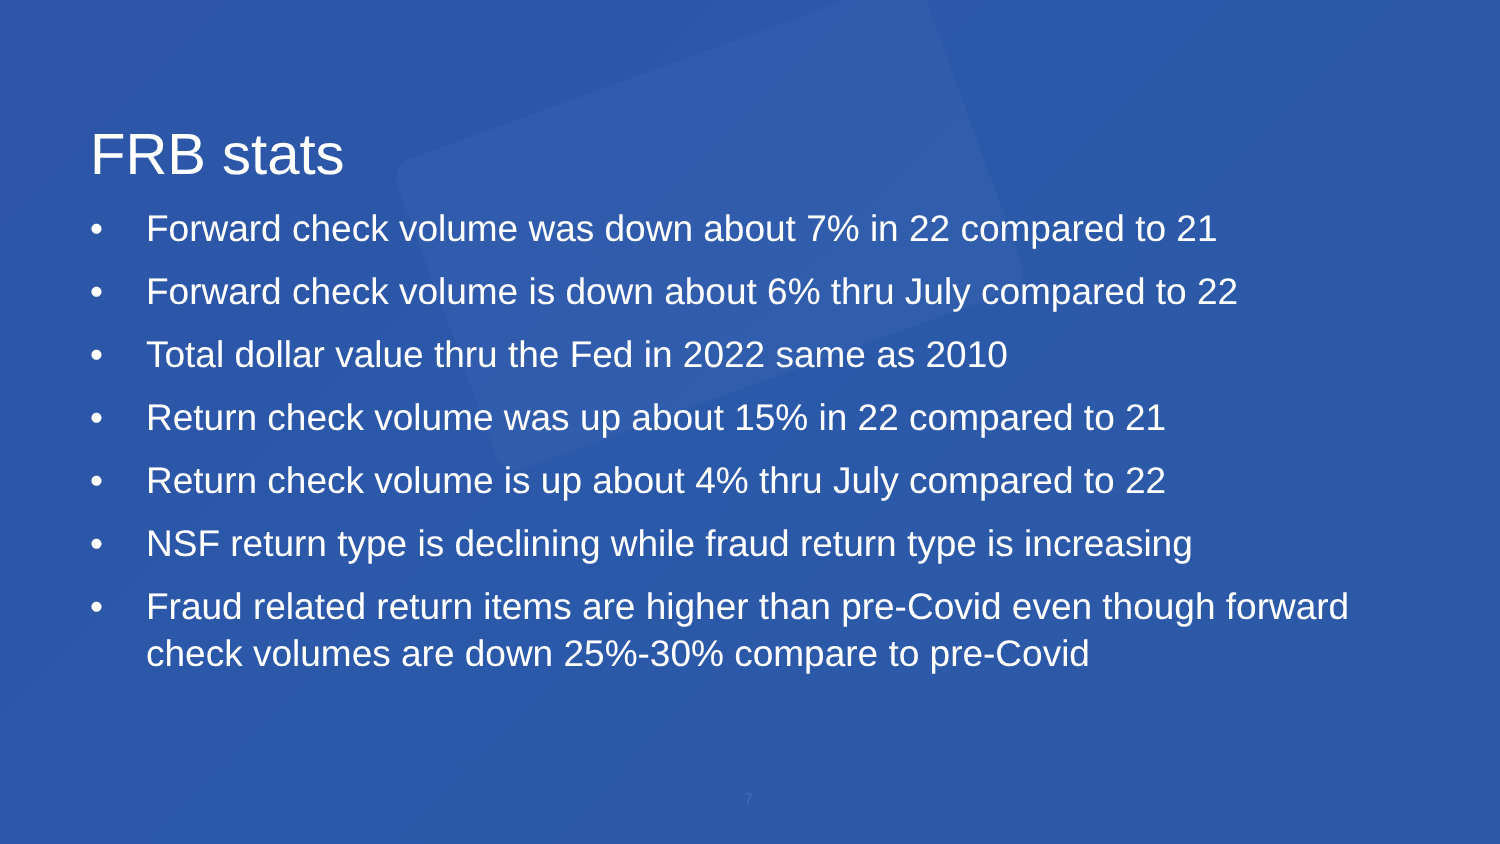FRB stats
• Forward check volume was down about 7% in 22 compared to 21
• Forward check volume is down about 6% thru July compared to 22
• Total dollar value thru the Fed in 2022 same as 2010
• Return check volume was up about 15% in 22 compared to 21
• Return check volume is up about 4% thru July compared to 22
• NSF return type is declining while fraud return type is increasing
• Fraud related return items are higher than pre-Covid even though forward check volumes are down 25%-30% compare to pre-Covid
7